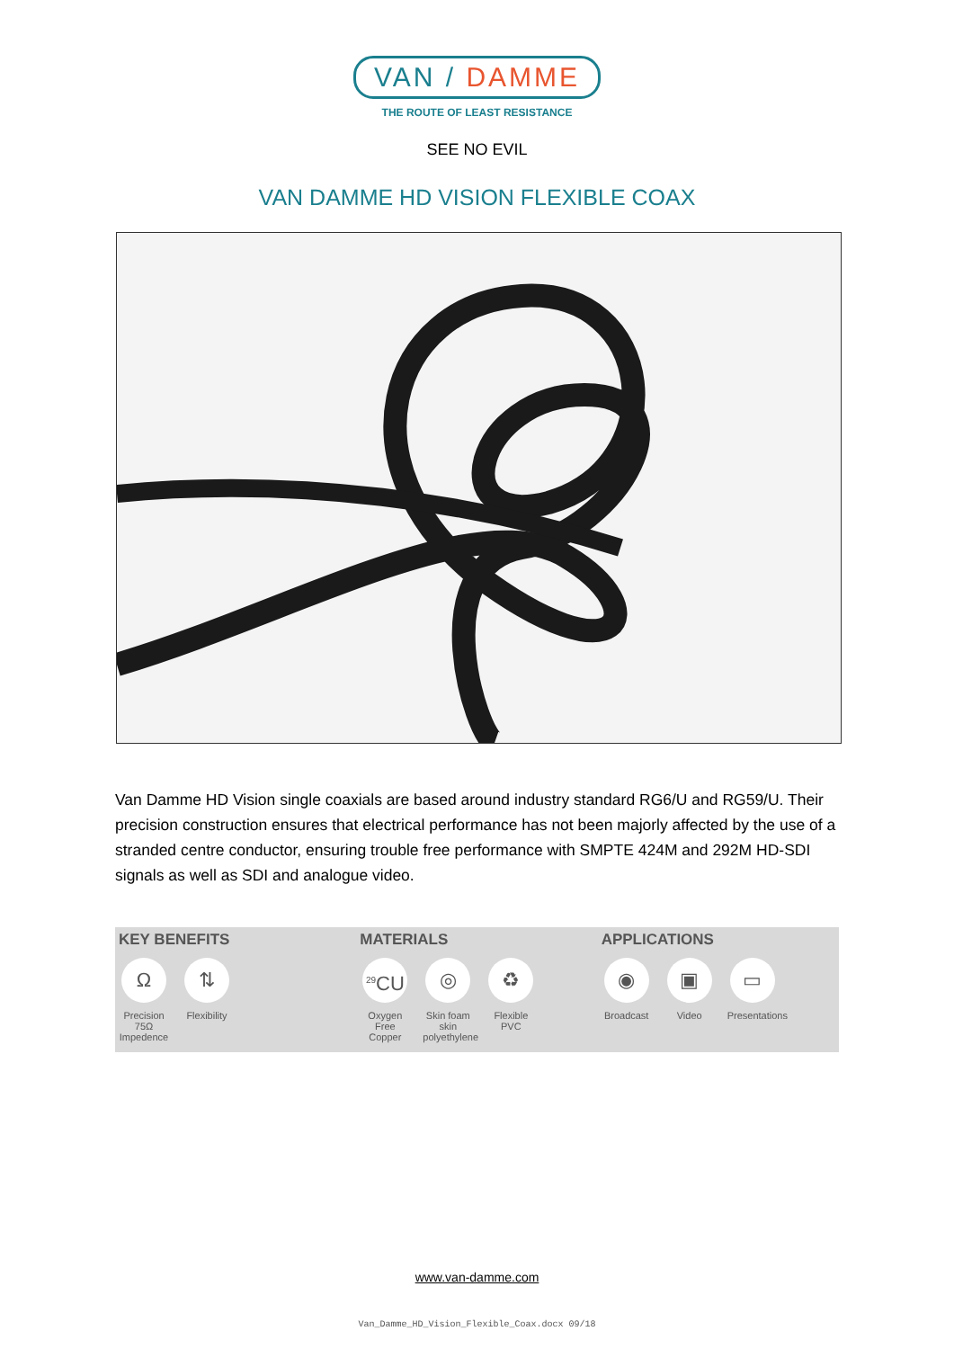VAN / DAMME
THE ROUTE OF LEAST RESISTANCE
SEE NO EVIL
VAN DAMME HD VISION FLEXIBLE COAX
Van Damme HD Vision single coaxials are based around industry standard RG6/U and RG59/U. Their precision construction ensures that electrical performance has not been majorly affected by the use of a stranded centre conductor, ensuring trouble free performance with SMPTE 424M and 292M HD-SDI signals as well as SDI and analogue video.
KEY BENEFITS
Ω
Precision 75Ω Impedence
⇅
Flexibility
MATERIALS
<sup>29</sup>CU
Oxygen Free Copper
◎
Skin foam skin polyethylene
♻
Flexible PVC
APPLICATIONS
◉
Broadcast
▣
Video
▭
Presentations
www.van-damme.com
Van_Damme_HD_Vision_Flexible_Coax.docx 09/18